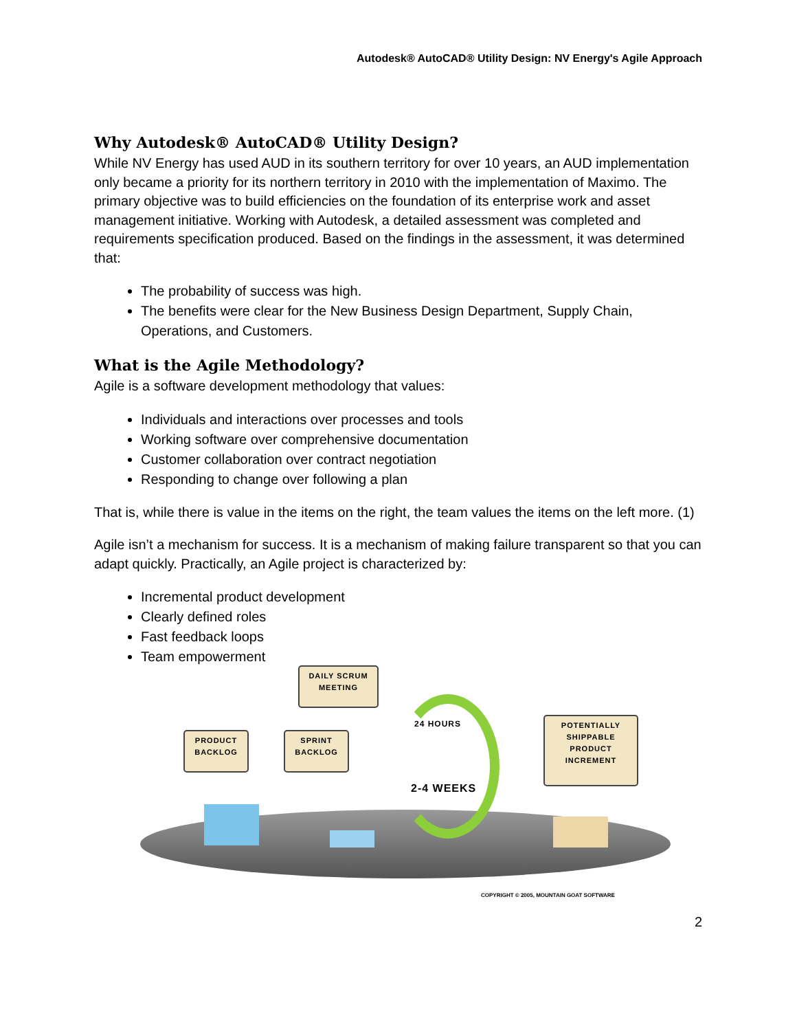Autodesk® AutoCAD® Utility Design: NV Energy's Agile Approach
Why Autodesk® AutoCAD® Utility Design?
While NV Energy has used AUD in its southern territory for over 10 years, an AUD implementation only became a priority for its northern territory in 2010 with the implementation of Maximo. The primary objective was to build efficiencies on the foundation of its enterprise work and asset management initiative. Working with Autodesk, a detailed assessment was completed and requirements specification produced. Based on the findings in the assessment, it was determined that:
The probability of success was high.
The benefits were clear for the New Business Design Department, Supply Chain, Operations, and Customers.
What is the Agile Methodology?
Agile is a software development methodology that values:
Individuals and interactions over processes and tools
Working software over comprehensive documentation
Customer collaboration over contract negotiation
Responding to change over following a plan
That is, while there is value in the items on the right, the team values the items on the left more. (1)
Agile isn’t a mechanism for success. It is a mechanism of making failure transparent so that you can adapt quickly. Practically, an Agile project is characterized by:
Incremental product development
Clearly defined roles
Fast feedback loops
Team empowerment
DAILY SCRUM MEETING
PRODUCT BACKLOG
SPRINT BACKLOG
POTENTIALLY SHIPPABLE PRODUCT INCREMENT
24 HOURS
2-4 WEEKS
COPYRIGHT © 2005, MOUNTAIN GOAT SOFTWARE
2